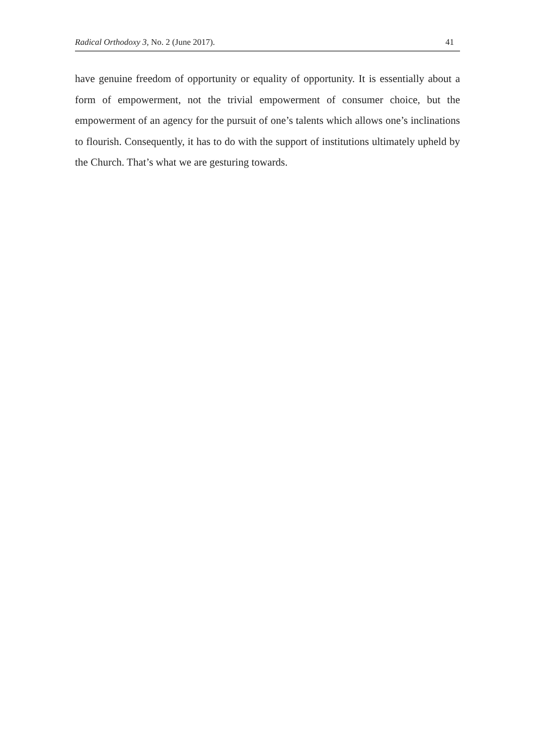Radical Orthodoxy 3, No. 2 (June 2017). 41
have genuine freedom of opportunity or equality of opportunity. It is essentially about a form of empowerment, not the trivial empowerment of consumer choice, but the empowerment of an agency for the pursuit of one’s talents which allows one’s inclinations to flourish. Consequently, it has to do with the support of institutions ultimately upheld by the Church. That’s what we are gesturing towards.